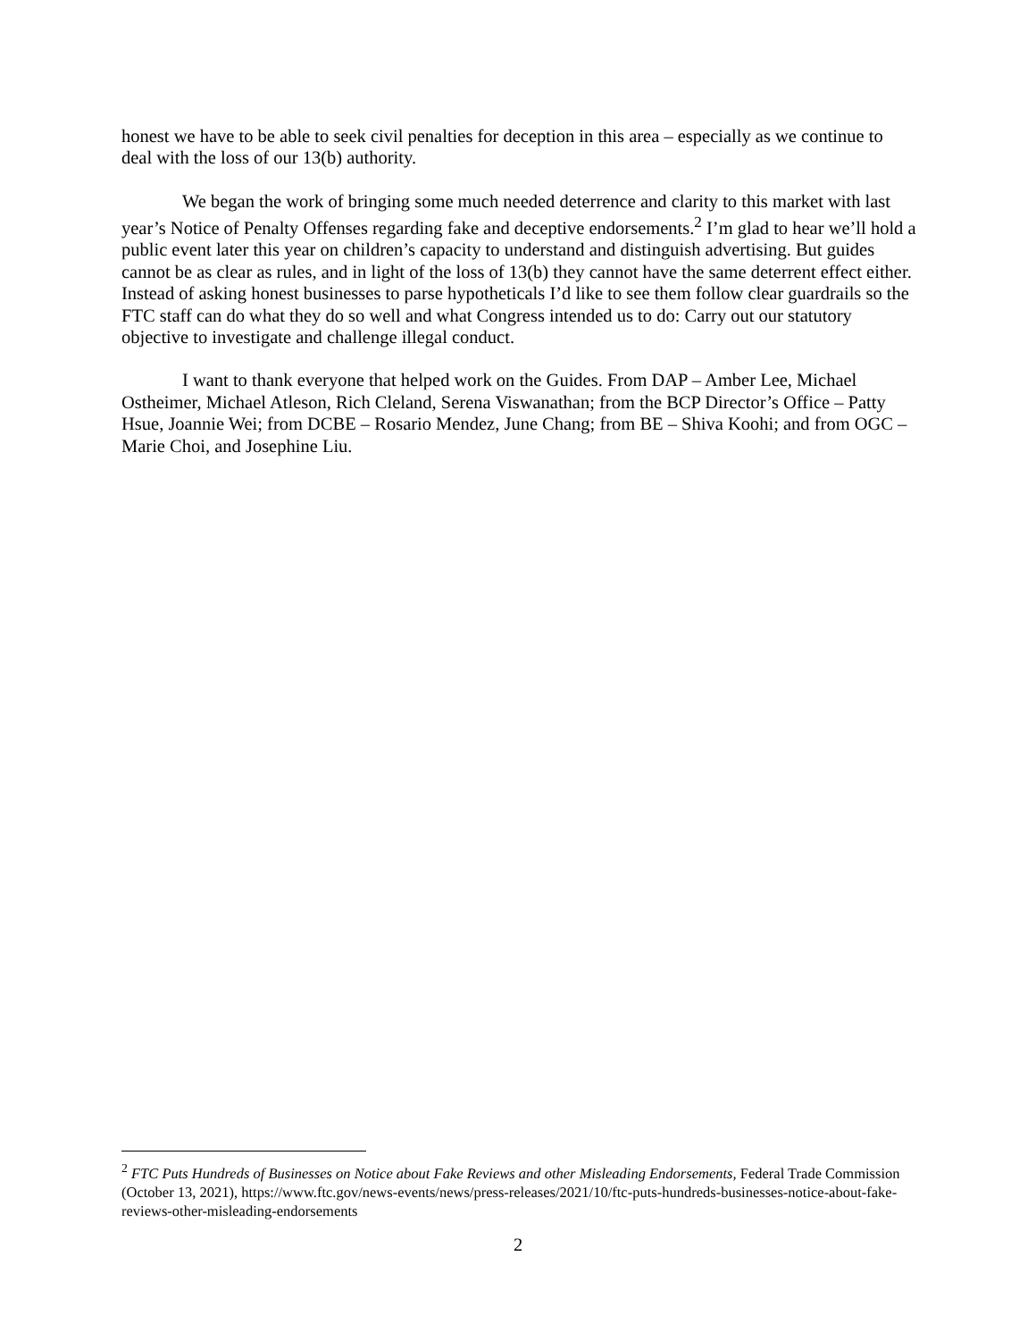honest we have to be able to seek civil penalties for deception in this area – especially as we continue to deal with the loss of our 13(b) authority.
We began the work of bringing some much needed deterrence and clarity to this market with last year’s Notice of Penalty Offenses regarding fake and deceptive endorsements.<sup>2</sup> I’m glad to hear we’ll hold a public event later this year on children’s capacity to understand and distinguish advertising. But guides cannot be as clear as rules, and in light of the loss of 13(b) they cannot have the same deterrent effect either. Instead of asking honest businesses to parse hypotheticals I’d like to see them follow clear guardrails so the FTC staff can do what they do so well and what Congress intended us to do: Carry out our statutory objective to investigate and challenge illegal conduct.
I want to thank everyone that helped work on the Guides. From DAP – Amber Lee, Michael Ostheimer, Michael Atleson, Rich Cleland, Serena Viswanathan; from the BCP Director’s Office – Patty Hsue, Joannie Wei; from DCBE – Rosario Mendez, June Chang; from BE – Shiva Koohi; and from OGC – Marie Choi, and Josephine Liu.
<sup>2</sup> FTC Puts Hundreds of Businesses on Notice about Fake Reviews and other Misleading Endorsements, Federal Trade Commission (October 13, 2021), https://www.ftc.gov/news-events/news/press-releases/2021/10/ftc-puts-hundreds-businesses-notice-about-fake-reviews-other-misleading-endorsements
2